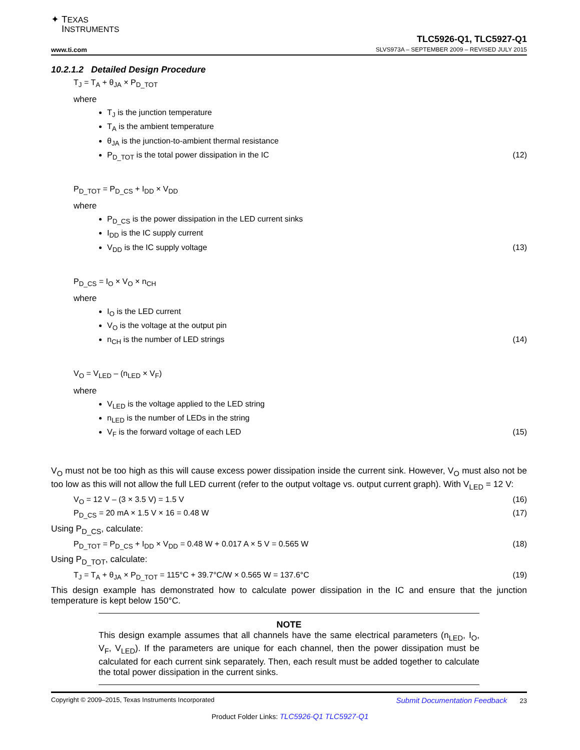✦ TEXAS
INSTRUMENTS
www.ti.com
TLC5926-Q1, TLC5927-Q1
SLVS973A – SEPTEMBER 2009 – REVISED JULY 2015
10.2.1.2 Detailed Design Procedure
T<sub>J</sub> = T<sub>A</sub> + θ<sub>JA</sub> × P<sub>D_TOT</sub>
where
T<sub>J</sub> is the junction temperature
T<sub>A</sub> is the ambient temperature
θ<sub>JA</sub> is the junction-to-ambient thermal resistance
P<sub>D_TOT</sub> is the total power dissipation in the IC (12)
P<sub>D_TOT</sub> = P<sub>D_CS</sub> + I<sub>DD</sub> × V<sub>DD</sub>
where
P<sub>D_CS</sub> is the power dissipation in the LED current sinks
I<sub>DD</sub> is the IC supply current
V<sub>DD</sub> is the IC supply voltage (13)
P<sub>D_CS</sub> = I<sub>O</sub> × V<sub>O</sub> × n<sub>CH</sub>
where
I<sub>O</sub> is the LED current
V<sub>O</sub> is the voltage at the output pin
n<sub>CH</sub> is the number of LED strings (14)
V<sub>O</sub> = V<sub>LED</sub> – (n<sub>LED</sub> × V<sub>F</sub>)
where
V<sub>LED</sub> is the voltage applied to the LED string
n<sub>LED</sub> is the number of LEDs in the string
V<sub>F</sub> is the forward voltage of each LED (15)
V<sub>O</sub> must not be too high as this will cause excess power dissipation inside the current sink. However, V<sub>O</sub> must also not be too low as this will not allow the full LED current (refer to the output voltage vs. output current graph). With V<sub>LED</sub> = 12 V:
V<sub>O</sub> = 12 V – (3 × 3.5 V) = 1.5 V (16)
P<sub>D_CS</sub> = 20 mA × 1.5 V × 16 = 0.48 W (17)
Using P<sub>D_CS</sub>, calculate:
P<sub>D_TOT</sub> = P<sub>D_CS</sub> + I<sub>DD</sub> × V<sub>DD</sub> = 0.48 W + 0.017 A × 5 V = 0.565 W (18)
Using P<sub>D_TOT</sub>, calculate:
T<sub>J</sub> = T<sub>A</sub> + θ<sub>JA</sub> × P<sub>D_TOT</sub> = 115°C + 39.7°C/W × 0.565 W = 137.6°C (19)
This design example has demonstrated how to calculate power dissipation in the IC and ensure that the junction temperature is kept below 150°C.
NOTE
This design example assumes that all channels have the same electrical parameters (n<sub>LED</sub>, I<sub>O</sub>, V<sub>F</sub>, V<sub>LED</sub>). If the parameters are unique for each channel, then the power dissipation must be calculated for each current sink separately. Then, each result must be added together to calculate the total power dissipation in the current sinks.
Copyright © 2009–2015, Texas Instruments Incorporated Submit Documentation Feedback 23
Product Folder Links: TLC5926-Q1 TLC5927-Q1